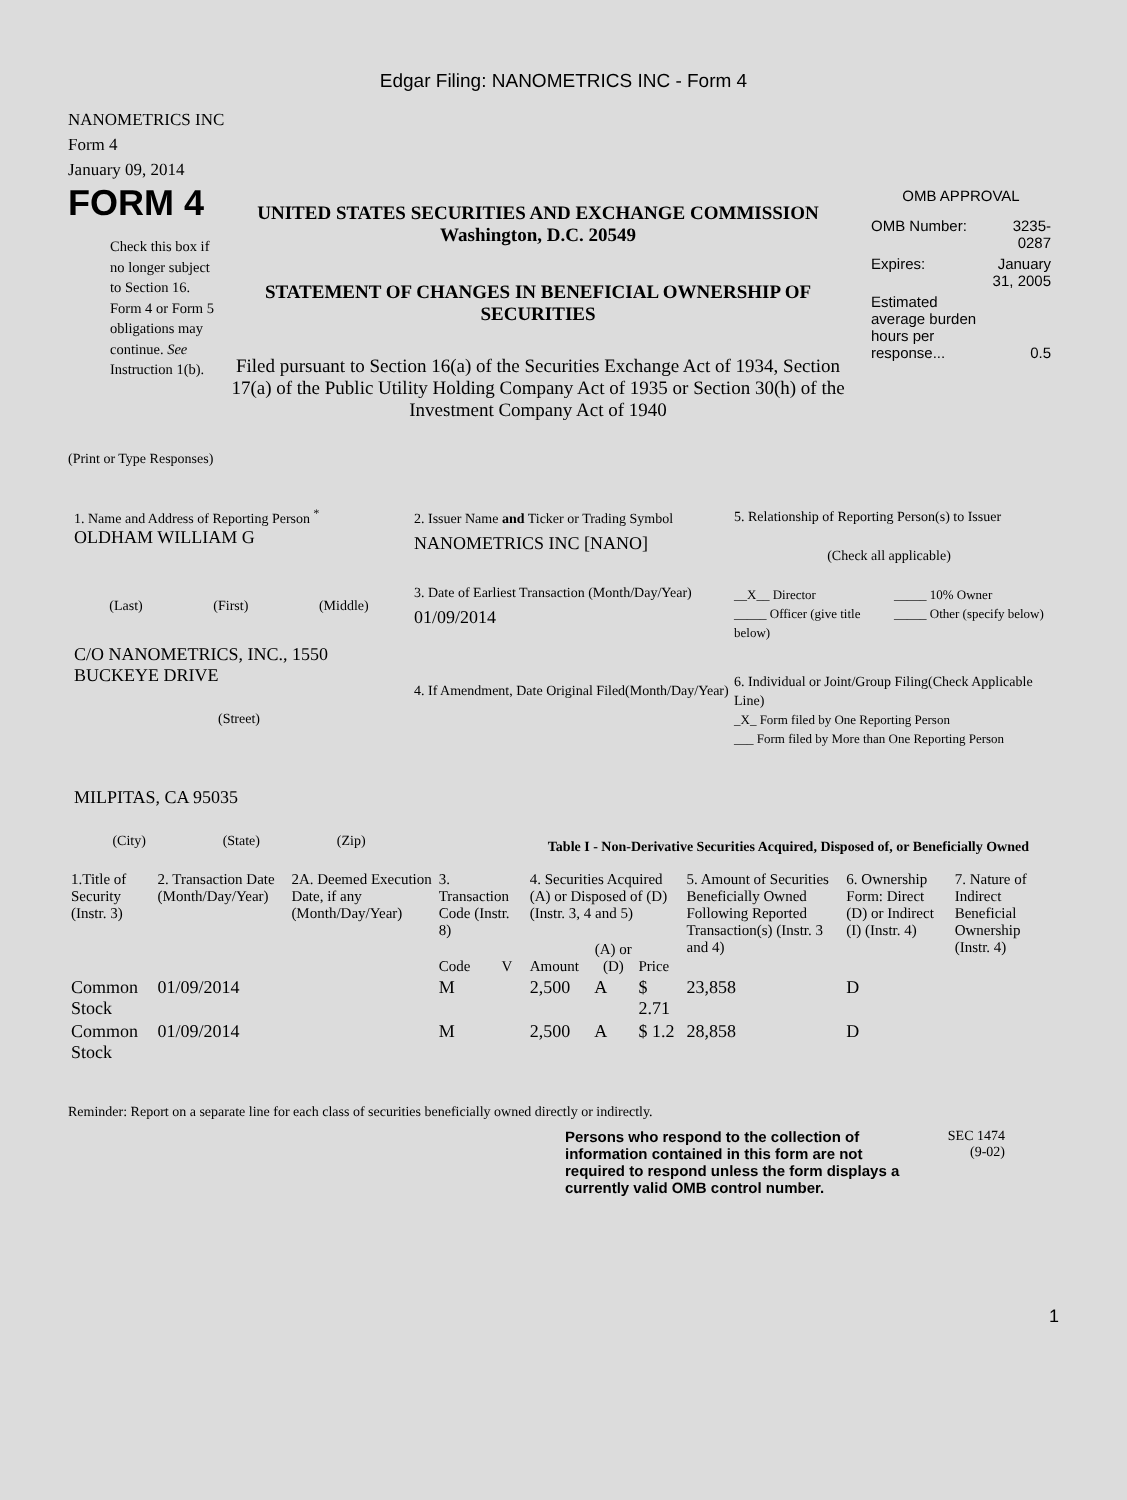Edgar Filing: NANOMETRICS INC - Form 4
NANOMETRICS INC
Form 4
January 09, 2014
FORM 4
Check this box if no longer subject to Section 16. Form 4 or Form 5 obligations may continue. See Instruction 1(b).
UNITED STATES SECURITIES AND EXCHANGE COMMISSION
Washington, D.C. 20549
STATEMENT OF CHANGES IN BENEFICIAL OWNERSHIP OF SECURITIES
Filed pursuant to Section 16(a) of the Securities Exchange Act of 1934, Section 17(a) of the Public Utility Holding Company Act of 1935 or Section 30(h) of the Investment Company Act of 1940
OMB APPROVAL
| OMB Number: | 3235-0287 |
| Expires: | January 31, 2005 |
| Estimated average burden hours per response... | 0.5 |
(Print or Type Responses)
1. Name and Address of Reporting Person <sup>*</sup>
OLDHAM WILLIAM G
(Last) (First) (Middle)
C/O NANOMETRICS, INC., 1550 BUCKEYE DRIVE
(Street)
MILPITAS, CA 95035
(City) (State) (Zip)
2. Issuer Name and Ticker or Trading Symbol
NANOMETRICS INC [NANO]
3. Date of Earliest Transaction (Month/Day/Year)
01/09/2014
4. If Amendment, Date Original Filed(Month/Day/Year)
5. Relationship of Reporting Person(s) to Issuer
(Check all applicable)
__X__ Director
_____ Officer (give title below)
_____ 10% Owner
_____ Other (specify below)
6. Individual or Joint/Group Filing(Check Applicable Line)
_X_ Form filed by One Reporting Person
___ Form filed by More than One Reporting Person
Table I - Non-Derivative Securities Acquired, Disposed of, or Beneficially Owned
| 1.Title of Security (Instr. 3) | 2. Transaction Date (Month/Day/Year) | 2A. Deemed Execution Date, if any (Month/Day/Year) | 3. Transaction Code (Instr. 8) | | 4. Securities Acquired (A) or Disposed of (D) (Instr. 3, 4 and 5) | | | 5. Amount of Securities Beneficially Owned Following Reported Transaction(s) (Instr. 3 and 4) | 6. Ownership Form: Direct (D) or Indirect (I) (Instr. 4) | 7. Nature of Indirect Beneficial Ownership (Instr. 4) |
| --- | --- | --- | --- | --- | --- | --- | --- | --- | --- | --- |
| | | | Code | V | Amount | (A) or (D) | Price | | | |
| Common Stock | 01/09/2014 | | M | | 2,500 | A | $ 2.71 | 23,858 | D | |
| Common Stock | 01/09/2014 | | M | | 2,500 | A | $ 1.2 | 28,858 | D | |
Reminder: Report on a separate line for each class of securities beneficially owned directly or indirectly.
Persons who respond to the collection of information contained in this form are not required to respond unless the form displays a currently valid OMB control number.
SEC 1474
(9-02)
1